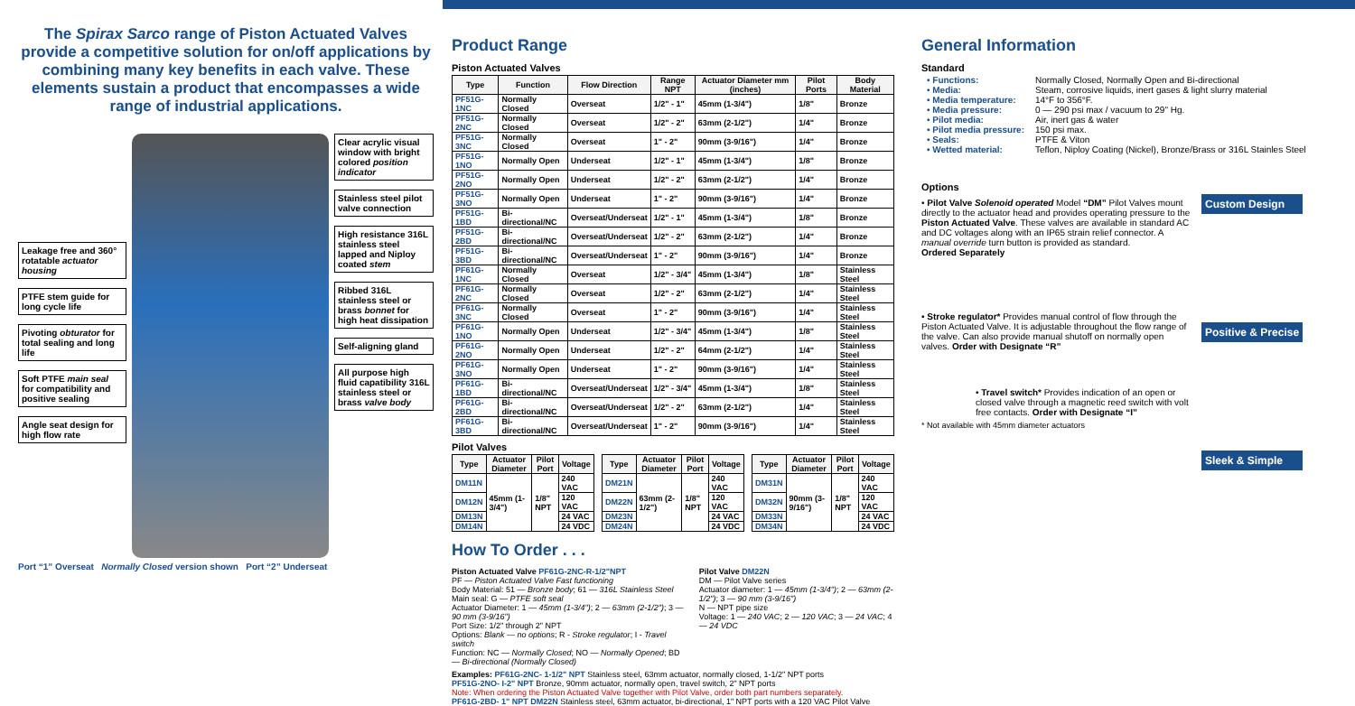The Spirax Sarco range of Piston Actuated Valves provide a competitive solution for on/off applications by combining many key benefits in each valve. These elements sustain a product that encompasses a wide range of industrial applications.
Leakage free and 360° rotatable actuator housing
PTFE stem guide for long cycle life
Pivoting obturator for total sealing and long life
Soft PTFE main seal for compatibility and positive sealing
Angle seat design for high flow rate
Clear acrylic visual window with bright colored position indicator
Stainless steel pilot valve connection
High resistance 316L stainless steel lapped and Niploy coated stem
Ribbed 316L stainless steel or brass bonnet for high heat dissipation
Self-aligning gland
All purpose high fluid capatibility 316L stainless steel or brass valve body
Port “1” Overseat Normally Closed version shown Port “2” Underseat
Product Range
Piston Actuated Valves
| Type | Function | Flow Direction | Range NPT | Actuator Diameter mm (inches) | Pilot Ports | Body Material |
| --- | --- | --- | --- | --- | --- | --- |
| PF51G-1NC | Normally Closed | Overseat | 1/2" - 1" | 45mm (1-3/4") | 1/8" | Bronze |
| PF51G-2NC | Normally Closed | Overseat | 1/2" - 2" | 63mm (2-1/2") | 1/4" | Bronze |
| PF51G-3NC | Normally Closed | Overseat | 1" - 2" | 90mm (3-9/16") | 1/4" | Bronze |
| PF51G-1NO | Normally Open | Underseat | 1/2" - 1" | 45mm (1-3/4") | 1/8" | Bronze |
| PF51G-2NO | Normally Open | Underseat | 1/2" - 2" | 63mm (2-1/2") | 1/4" | Bronze |
| PF51G-3NO | Normally Open | Underseat | 1" - 2" | 90mm (3-9/16") | 1/4" | Bronze |
| PF51G-1BD | Bi-directional/NC | Overseat/Underseat | 1/2" - 1" | 45mm (1-3/4") | 1/8" | Bronze |
| PF51G-2BD | Bi-directional/NC | Overseat/Underseat | 1/2" - 2" | 63mm (2-1/2") | 1/4" | Bronze |
| PF51G-3BD | Bi-directional/NC | Overseat/Underseat | 1" - 2" | 90mm (3-9/16") | 1/4" | Bronze |
| PF61G-1NC | Normally Closed | Overseat | 1/2" - 3/4" | 45mm (1-3/4") | 1/8" | Stainless Steel |
| PF61G-2NC | Normally Closed | Overseat | 1/2" - 2" | 63mm (2-1/2") | 1/4" | Stainless Steel |
| PF61G-3NC | Normally Closed | Overseat | 1" - 2" | 90mm (3-9/16") | 1/4" | Stainless Steel |
| PF61G-1NO | Normally Open | Underseat | 1/2" - 3/4" | 45mm (1-3/4") | 1/8" | Stainless Steel |
| PF61G-2NO | Normally Open | Underseat | 1/2" - 2" | 64mm (2-1/2") | 1/4" | Stainless Steel |
| PF61G-3NO | Normally Open | Underseat | 1" - 2" | 90mm (3-9/16") | 1/4" | Stainless Steel |
| PF61G-1BD | Bi-directional/NC | Overseat/Underseat | 1/2" - 3/4" | 45mm (1-3/4") | 1/8" | Stainless Steel |
| PF61G-2BD | Bi-directional/NC | Overseat/Underseat | 1/2" - 2" | 63mm (2-1/2") | 1/4" | Stainless Steel |
| PF61G-3BD | Bi-directional/NC | Overseat/Underseat | 1" - 2" | 90mm (3-9/16") | 1/4" | Stainless Steel |
Pilot Valves
| Type | Actuator Diameter | Pilot Port | Voltage |
| --- | --- | --- | --- |
| DM11N | 45mm (1-3/4") | 1/8" NPT | 240 VAC |
| DM12N | | | 120 VAC |
| DM13N | | | 24 VAC |
| DM14N | | | 24 VDC |
| Type | Actuator Diameter | Pilot Port | Voltage |
| --- | --- | --- | --- |
| DM21N | 63mm (2-1/2") | 1/8" NPT | 240 VAC |
| DM22N | | | 120 VAC |
| DM23N | | | 24 VAC |
| DM24N | | | 24 VDC |
| Type | Actuator Diameter | Pilot Port | Voltage |
| --- | --- | --- | --- |
| DM31N | 90mm (3-9/16") | 1/8" NPT | 240 VAC |
| DM32N | | | 120 VAC |
| DM33N | | | 24 VAC |
| DM34N | | | 24 VDC |
How To Order . . .
Piston Actuated Valve PF61G-2NC-R-1/2"NPT
PF — Piston Actuated Valve Fast functioning
Body Material: 51 — Bronze body; 61 — 316L Stainless Steel
Main seal: G — PTFE soft seal
Actuator Diameter: 1 — 45mm (1-3/4"); 2 — 63mm (2-1/2"); 3 — 90 mm (3-9/16")
Port Size: 1/2" through 2" NPT
Options: Blank — no options; R - Stroke regulator; I - Travel switch
Function: NC — Normally Closed; NO — Normally Opened; BD — Bi-directional (Normally Closed)
Pilot Valve DM22N
DM — Pilot Valve series
Actuator diameter: 1 — 45mm (1-3/4"); 2 — 63mm (2-1/2"); 3 — 90 mm (3-9/16")
N — NPT pipe size
Voltage: 1 — 240 VAC; 2 — 120 VAC; 3 — 24 VAC; 4 — 24 VDC
Examples: PF61G-2NC- 1-1/2" NPT Stainless steel, 63mm actuator, normally closed, 1-1/2" NPT ports
PF51G-2NO- I-2" NPT Bronze, 90mm actuator, normally open, travel switch, 2" NPT ports
Note: When ordering the Piston Actuated Valve together with Pilot Valve, order both part numbers separately.
PF61G-2BD- 1" NPT DM22N Stainless steel, 63mm actuator, bi-directional, 1" NPT ports with a 120 VAC Pilot Valve
General Information
Standard
| • Functions: | Normally Closed, Normally Open and Bi-directional |
| • Media: | Steam, corrosive liquids, inert gases & light slurry material |
| • Media temperature: | 14°F to 356°F. |
| • Media pressure: | 0 — 290 psi max / vacuum to 29" Hg. |
| • Pilot media: | Air, inert gas & water |
| • Pilot media pressure: | 150 psi max. |
| • Seals: | PTFE & Viton |
| • Wetted material: | Teflon, Niploy Coating (Nickel), Bronze/Brass or 316L Stainles Steel |
Options
• Pilot Valve Solenoid operated Model “DM” Pilot Valves mount directly to the actuator head and provides operating pressure to the Piston Actuated Valve. These valves are available in standard AC and DC voltages along with an IP65 strain relief connector. A manual override turn button is provided as standard.
Ordered Separately
• Stroke regulator* Provides manual control of flow through the Piston Actuated Valve. It is adjustable throughout the flow range of the valve. Can also provide manual shutoff on normally open valves. Order with Designate “R”
• Travel switch* Provides indication of an open or closed valve through a magnetic reed switch with volt free contacts. Order with Designate “I”
* Not available with 45mm diameter actuators
Custom Design
Positive & Precise
Sleek & Simple